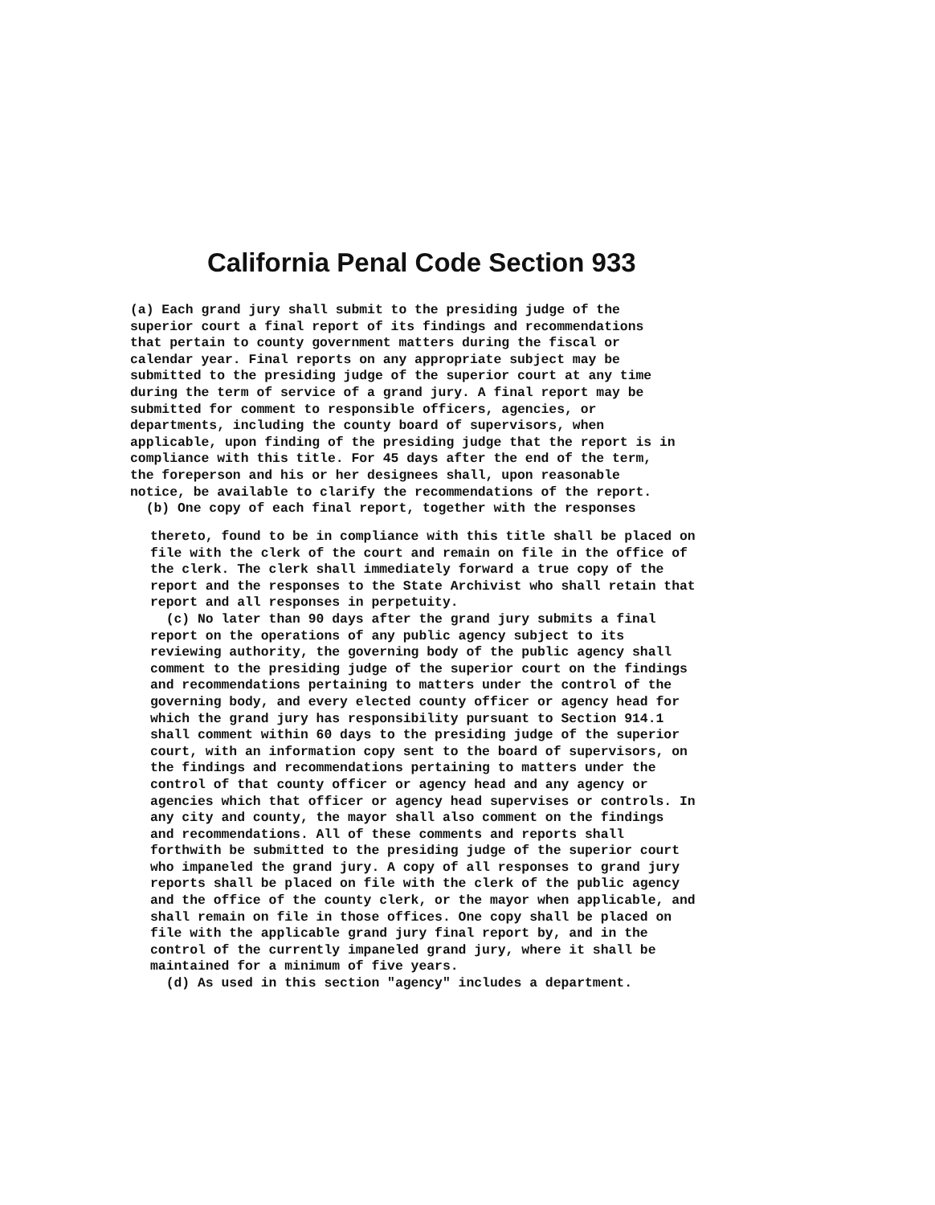California Penal Code Section 933
(a) Each grand jury shall submit to the presiding judge of the superior court a final report of its findings and recommendations that pertain to county government matters during the fiscal or calendar year. Final reports on any appropriate subject may be submitted to the presiding judge of the superior court at any time during the term of service of a grand jury. A final report may be submitted for comment to responsible officers, agencies, or departments, including the county board of supervisors, when applicable, upon finding of the presiding judge that the report is in compliance with this title. For 45 days after the end of the term, the foreperson and his or her designees shall, upon reasonable notice, be available to clarify the recommendations of the report. (b) One copy of each final report, together with the responses
thereto, found to be in compliance with this title shall be placed on file with the clerk of the court and remain on file in the office of the clerk. The clerk shall immediately forward a true copy of the report and the responses to the State Archivist who shall retain that report and all responses in perpetuity. (c) No later than 90 days after the grand jury submits a final report on the operations of any public agency subject to its reviewing authority, the governing body of the public agency shall comment to the presiding judge of the superior court on the findings and recommendations pertaining to matters under the control of the governing body, and every elected county officer or agency head for which the grand jury has responsibility pursuant to Section 914.1 shall comment within 60 days to the presiding judge of the superior court, with an information copy sent to the board of supervisors, on the findings and recommendations pertaining to matters under the control of that county officer or agency head and any agency or agencies which that officer or agency head supervises or controls. In any city and county, the mayor shall also comment on the findings and recommendations. All of these comments and reports shall forthwith be submitted to the presiding judge of the superior court who impaneled the grand jury. A copy of all responses to grand jury reports shall be placed on file with the clerk of the public agency and the office of the county clerk, or the mayor when applicable, and shall remain on file in those offices. One copy shall be placed on file with the applicable grand jury final report by, and in the control of the currently impaneled grand jury, where it shall be maintained for a minimum of five years. (d) As used in this section "agency" includes a department.